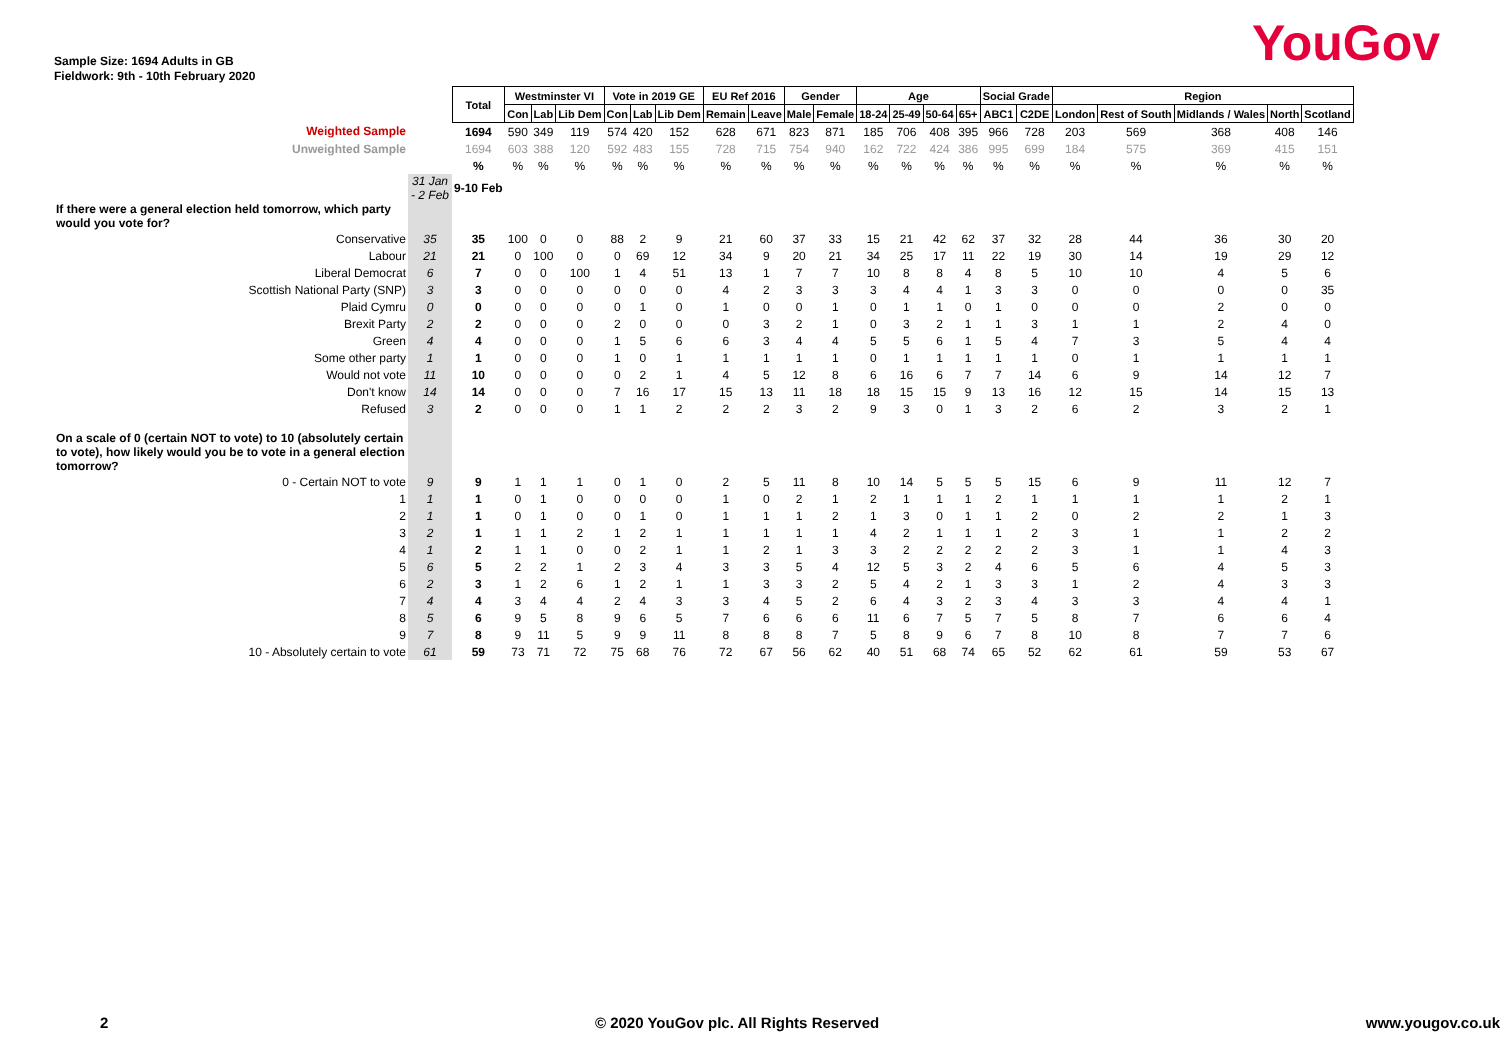Sample Size: 1694 Adults in GB
Fieldwork: 9th - 10th February 2020
YouGov
| | | Total | Westminster VI | | | Vote in 2019 GE | | | EU Ref 2016 | | Gender | | Age | | | | Social Grade | | Region | | | | |
| | | | Con | Lab | Lib Dem | Con | Lab | Lib Dem | Remain | Leave | Male | Female | 18-24 | 25-49 | 50-64 | 65+ | ABC1 | C2DE | London | Rest of South | Midlands / Wales | North | Scotland |
| Weighted Sample | | 1694 | 590 | 349 | 119 | 574 | 420 | 152 | 628 | 671 | 823 | 871 | 185 | 706 | 408 | 395 | 966 | 728 | 203 | 569 | 368 | 408 | 146 |
| Unweighted Sample | | 1694 | 603 | 388 | 120 | 592 | 483 | 155 | 728 | 715 | 754 | 940 | 162 | 722 | 424 | 386 | 995 | 699 | 184 | 575 | 369 | 415 | 151 |
| | | % | % | % | % | % | % | % | % | % | % | % | % | % | % | % | % | % | % | % | % | % | % |
| | 31 Jan - 2 Feb | 9-10 Feb | | | | | | | | | | | | | | | | | | | | | |
| If there were a general election held tomorrow, which party would you vote for? | | | | | | | | | | | | | | | | | | | | | | | |
| Conservative | 35 | 35 | 100 | 0 | 0 | 88 | 2 | 9 | 21 | 60 | 37 | 33 | 15 | 21 | 42 | 62 | 37 | 32 | 28 | 44 | 36 | 30 | 20 |
| Labour | 21 | 21 | 0 | 100 | 0 | 0 | 69 | 12 | 34 | 9 | 20 | 21 | 34 | 25 | 17 | 11 | 22 | 19 | 30 | 14 | 19 | 29 | 12 |
| Liberal Democrat | 6 | 7 | 0 | 0 | 100 | 1 | 4 | 51 | 13 | 1 | 7 | 7 | 10 | 8 | 8 | 4 | 8 | 5 | 10 | 10 | 4 | 5 | 6 |
| Scottish National Party (SNP) | 3 | 3 | 0 | 0 | 0 | 0 | 0 | 0 | 4 | 2 | 3 | 3 | 3 | 4 | 4 | 1 | 3 | 3 | 0 | 0 | 0 | 0 | 35 |
| Plaid Cymru | 0 | 0 | 0 | 0 | 0 | 0 | 1 | 0 | 1 | 0 | 0 | 1 | 0 | 1 | 1 | 0 | 1 | 0 | 0 | 0 | 2 | 0 | 0 |
| Brexit Party | 2 | 2 | 0 | 0 | 0 | 2 | 0 | 0 | 0 | 3 | 2 | 1 | 0 | 3 | 2 | 1 | 1 | 3 | 1 | 1 | 2 | 4 | 0 |
| Green | 4 | 4 | 0 | 0 | 0 | 1 | 5 | 6 | 6 | 3 | 4 | 4 | 5 | 5 | 6 | 1 | 5 | 4 | 7 | 3 | 5 | 4 | 4 |
| Some other party | 1 | 1 | 0 | 0 | 0 | 1 | 0 | 1 | 1 | 1 | 1 | 1 | 0 | 1 | 1 | 1 | 1 | 1 | 0 | 1 | 1 | 1 | 1 |
| Would not vote | 11 | 10 | 0 | 0 | 0 | 0 | 2 | 1 | 4 | 5 | 12 | 8 | 6 | 16 | 6 | 7 | 7 | 14 | 6 | 9 | 14 | 12 | 7 |
| Don't know | 14 | 14 | 0 | 0 | 0 | 7 | 16 | 17 | 15 | 13 | 11 | 18 | 18 | 15 | 15 | 9 | 13 | 16 | 12 | 15 | 14 | 15 | 13 |
| Refused | 3 | 2 | 0 | 0 | 0 | 1 | 1 | 2 | 2 | 2 | 3 | 2 | 9 | 3 | 0 | 1 | 3 | 2 | 6 | 2 | 3 | 2 | 1 |
| On a scale of 0 (certain NOT to vote) to 10 (absolutely certain to vote), how likely would you be to vote in a general election tomorrow? | | | | | | | | | | | | | | | | | | | | | | | |
| 0 - Certain NOT to vote | 9 | 9 | 1 | 1 | 1 | 0 | 1 | 0 | 2 | 5 | 11 | 8 | 10 | 14 | 5 | 5 | 5 | 15 | 6 | 9 | 11 | 12 | 7 |
| 1 | 1 | 1 | 0 | 1 | 0 | 0 | 0 | 0 | 1 | 0 | 2 | 1 | 2 | 1 | 1 | 1 | 2 | 1 | 1 | 1 | 1 | 2 | 1 |
| 2 | 1 | 1 | 0 | 1 | 0 | 0 | 1 | 0 | 1 | 1 | 1 | 2 | 1 | 3 | 0 | 1 | 1 | 2 | 0 | 2 | 2 | 1 | 3 |
| 3 | 2 | 1 | 1 | 1 | 2 | 1 | 2 | 1 | 1 | 1 | 1 | 1 | 4 | 2 | 1 | 1 | 1 | 2 | 3 | 1 | 1 | 2 | 2 |
| 4 | 1 | 2 | 1 | 1 | 0 | 0 | 2 | 1 | 1 | 2 | 1 | 3 | 3 | 2 | 2 | 2 | 2 | 2 | 3 | 1 | 1 | 4 | 3 |
| 5 | 6 | 5 | 2 | 2 | 1 | 2 | 3 | 4 | 3 | 3 | 5 | 4 | 12 | 5 | 3 | 2 | 4 | 6 | 5 | 6 | 4 | 5 | 3 |
| 6 | 2 | 3 | 1 | 2 | 6 | 1 | 2 | 1 | 1 | 3 | 3 | 2 | 5 | 4 | 2 | 1 | 3 | 3 | 1 | 2 | 4 | 3 | 3 |
| 7 | 4 | 4 | 3 | 4 | 4 | 2 | 4 | 3 | 3 | 4 | 5 | 2 | 6 | 4 | 3 | 2 | 3 | 4 | 3 | 3 | 4 | 4 | 1 |
| 8 | 5 | 6 | 9 | 5 | 8 | 9 | 6 | 5 | 7 | 6 | 6 | 6 | 11 | 6 | 7 | 5 | 7 | 5 | 8 | 7 | 6 | 6 | 4 |
| 9 | 7 | 8 | 9 | 11 | 5 | 9 | 9 | 11 | 8 | 8 | 8 | 7 | 5 | 8 | 9 | 6 | 7 | 8 | 10 | 8 | 7 | 7 | 6 |
| 10 - Absolutely certain to vote | 61 | 59 | 73 | 71 | 72 | 75 | 68 | 76 | 72 | 67 | 56 | 62 | 40 | 51 | 68 | 74 | 65 | 52 | 62 | 61 | 59 | 53 | 67 |
2 © 2020 YouGov plc. All Rights Reserved www.yougov.co.uk